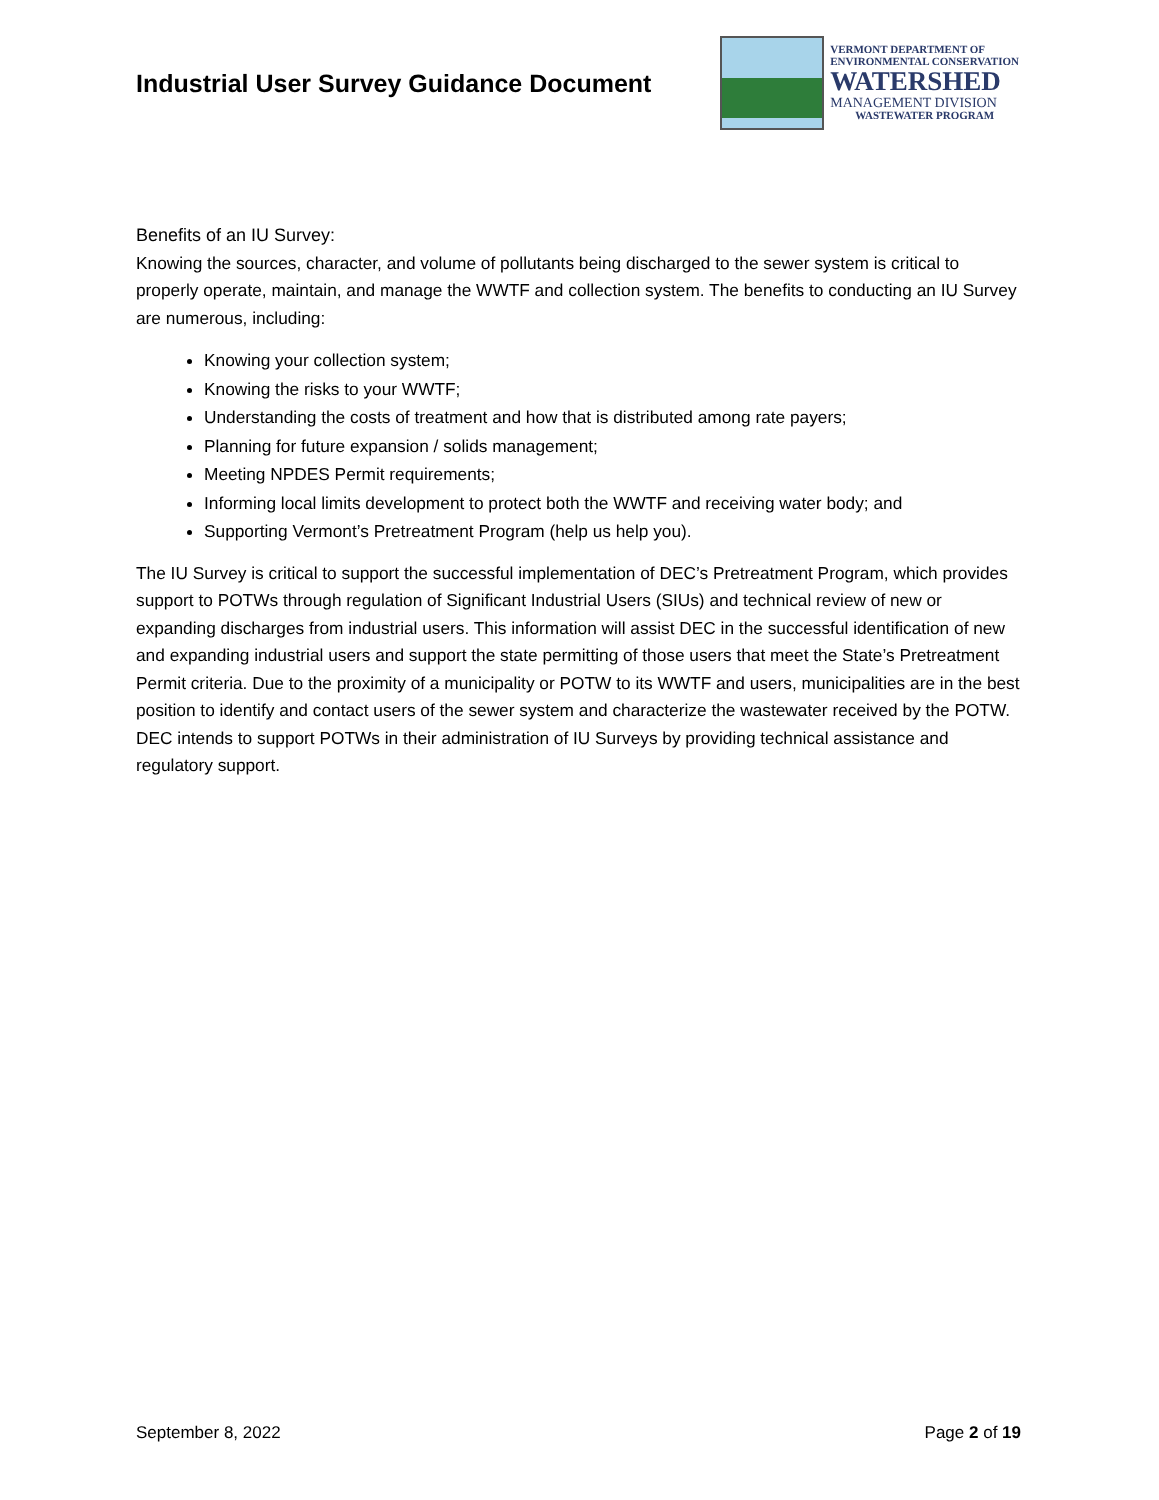Industrial User Survey Guidance Document
VERMONT DEPARTMENT OF
ENVIRONMENTAL CONSERVATION
WATERSHED
MANAGEMENT DIVISION
WASTEWATER PROGRAM
Benefits of an IU Survey:
Knowing the sources, character, and volume of pollutants being discharged to the sewer system is critical to properly operate, maintain, and manage the WWTF and collection system. The benefits to conducting an IU Survey are numerous, including:
Knowing your collection system;
Knowing the risks to your WWTF;
Understanding the costs of treatment and how that is distributed among rate payers;
Planning for future expansion / solids management;
Meeting NPDES Permit requirements;
Informing local limits development to protect both the WWTF and receiving water body; and
Supporting Vermont’s Pretreatment Program (help us help you).
The IU Survey is critical to support the successful implementation of DEC’s Pretreatment Program, which provides support to POTWs through regulation of Significant Industrial Users (SIUs) and technical review of new or expanding discharges from industrial users. This information will assist DEC in the successful identification of new and expanding industrial users and support the state permitting of those users that meet the State’s Pretreatment Permit criteria. Due to the proximity of a municipality or POTW to its WWTF and users, municipalities are in the best position to identify and contact users of the sewer system and characterize the wastewater received by the POTW. DEC intends to support POTWs in their administration of IU Surveys by providing technical assistance and regulatory support.
September 8, 2022 Page 2 of 19